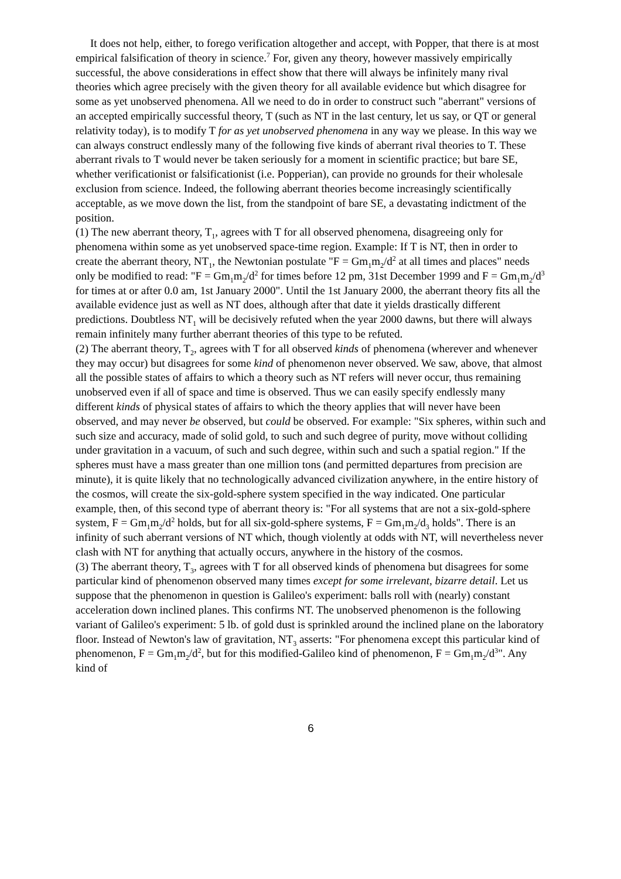It does not help, either, to forego verification altogether and accept, with Popper, that there is at most empirical falsification of theory in science.<sup>7</sup> For, given any theory, however massively empirically successful, the above considerations in effect show that there will always be infinitely many rival theories which agree precisely with the given theory for all available evidence but which disagree for some as yet unobserved phenomena. All we need to do in order to construct such "aberrant" versions of an accepted empirically successful theory, T (such as NT in the last century, let us say, or QT or general relativity today), is to modify T for as yet unobserved phenomena in any way we please. In this way we can always construct endlessly many of the following five kinds of aberrant rival theories to T. These aberrant rivals to T would never be taken seriously for a moment in scientific practice; but bare SE, whether verificationist or falsificationist (i.e. Popperian), can provide no grounds for their wholesale exclusion from science. Indeed, the following aberrant theories become increasingly scientifically acceptable, as we move down the list, from the standpoint of bare SE, a devastating indictment of the position.
(1) The new aberrant theory, T<sub>1</sub>, agrees with T for all observed phenomena, disagreeing only for phenomena within some as yet unobserved space-time region. Example: If T is NT, then in order to create the aberrant theory, NT<sub>1</sub>, the Newtonian postulate "F = Gm<sub>1</sub>m<sub>2</sub>/d<sup>2</sup> at all times and places" needs only be modified to read: "F = Gm<sub>1</sub>m<sub>2</sub>/d<sup>2</sup> for times before 12 pm, 31st December 1999 and F = Gm<sub>1</sub>m<sub>2</sub>/d<sup>3</sup> for times at or after 0.0 am, 1st January 2000". Until the 1st January 2000, the aberrant theory fits all the available evidence just as well as NT does, although after that date it yields drastically different predictions. Doubtless NT<sub>1</sub> will be decisively refuted when the year 2000 dawns, but there will always remain infinitely many further aberrant theories of this type to be refuted.
(2) The aberrant theory, T<sub>2</sub>, agrees with T for all observed kinds of phenomena (wherever and whenever they may occur) but disagrees for some kind of phenomenon never observed. We saw, above, that almost all the possible states of affairs to which a theory such as NT refers will never occur, thus remaining unobserved even if all of space and time is observed. Thus we can easily specify endlessly many different kinds of physical states of affairs to which the theory applies that will never have been observed, and may never be observed, but could be observed. For example: "Six spheres, within such and such size and accuracy, made of solid gold, to such and such degree of purity, move without colliding under gravitation in a vacuum, of such and such degree, within such and such a spatial region." If the spheres must have a mass greater than one million tons (and permitted departures from precision are minute), it is quite likely that no technologically advanced civilization anywhere, in the entire history of the cosmos, will create the six-gold-sphere system specified in the way indicated. One particular example, then, of this second type of aberrant theory is: "For all systems that are not a six-gold-sphere system, F = Gm<sub>1</sub>m<sub>2</sub>/d<sup>2</sup> holds, but for all six-gold-sphere systems, F = Gm<sub>1</sub>m<sub>2</sub>/d<sub>3</sub> holds". There is an infinity of such aberrant versions of NT which, though violently at odds with NT, will nevertheless never clash with NT for anything that actually occurs, anywhere in the history of the cosmos.
(3) The aberrant theory, T<sub>3</sub>, agrees with T for all observed kinds of phenomena but disagrees for some particular kind of phenomenon observed many times except for some irrelevant, bizarre detail. Let us suppose that the phenomenon in question is Galileo's experiment: balls roll with (nearly) constant acceleration down inclined planes. This confirms NT. The unobserved phenomenon is the following variant of Galileo's experiment: 5 lb. of gold dust is sprinkled around the inclined plane on the laboratory floor. Instead of Newton's law of gravitation, NT<sub>3</sub> asserts: "For phenomena except this particular kind of phenomenon, F = Gm<sub>1</sub>m<sub>2</sub>/d<sup>2</sup>, but for this modified-Galileo kind of phenomenon, F = Gm<sub>1</sub>m<sub>2</sub>/d<sup>3</sup>". Any kind of
6